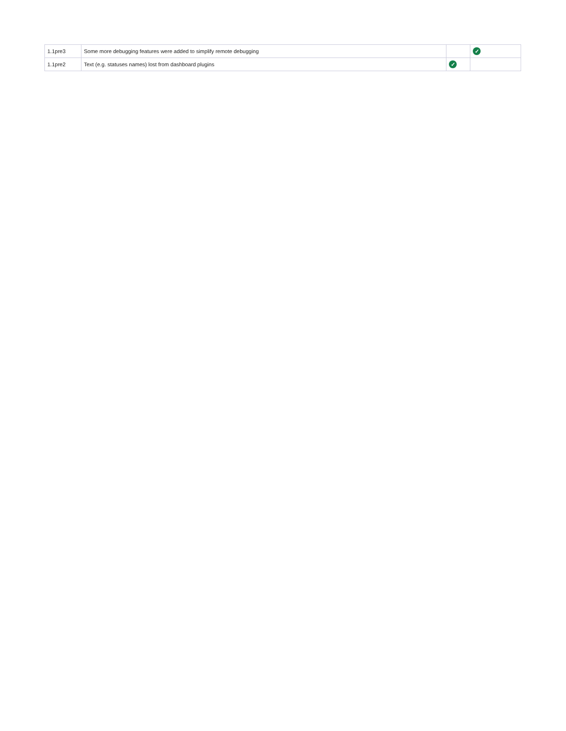| 1.1pre3 | Some more debugging features were added to simplify remote debugging | | ✓ |
| 1.1pre2 | Text (e.g. statuses names) lost from dashboard plugins | ✓ | |